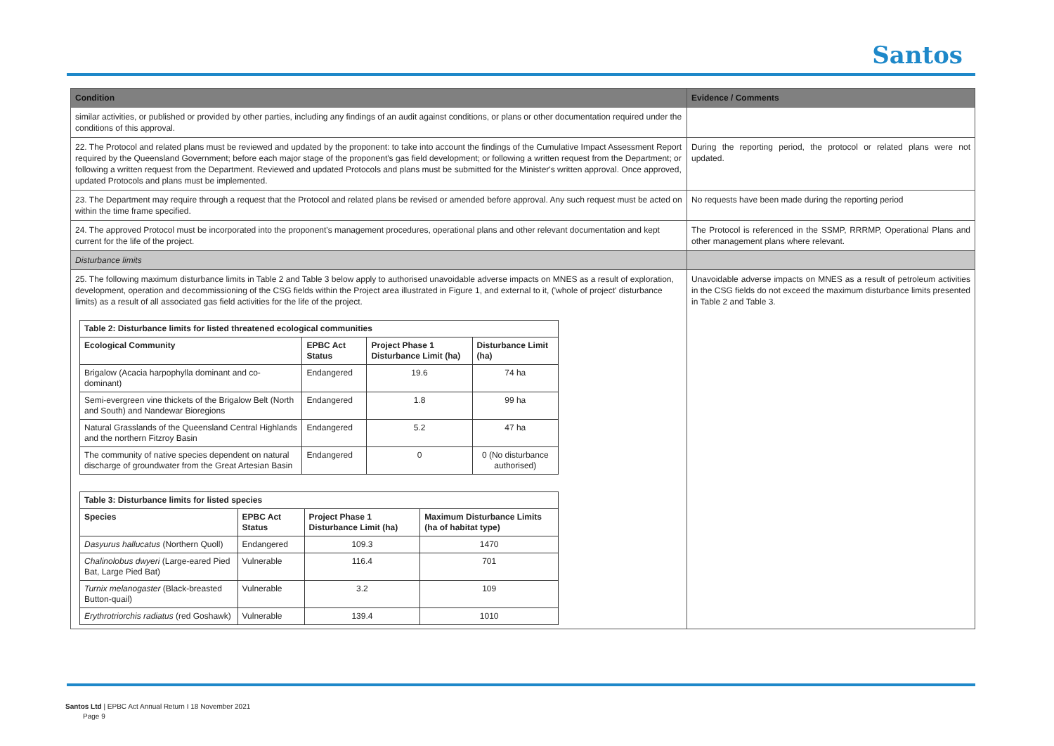Santos
| Condition | Evidence / Comments |
| similar activities, or published or provided by other parties, including any findings of an audit against conditions, or plans or other documentation required under the conditions of this approval. | |
| 22. The Protocol and related plans must be reviewed and updated by the proponent: to take into account the findings of the Cumulative Impact Assessment Report required by the Queensland Government; before each major stage of the proponent's gas field development; or following a written request from the Department; or following a written request from the Department. Reviewed and updated Protocols and plans must be submitted for the Minister's written approval. Once approved, updated Protocols and plans must be implemented. | During the reporting period, the protocol or related plans were not updated. |
| 23. The Department may require through a request that the Protocol and related plans be revised or amended before approval. Any such request must be acted on within the time frame specified. | No requests have been made during the reporting period |
| 24. The approved Protocol must be incorporated into the proponent's management procedures, operational plans and other relevant documentation and kept current for the life of the project. | The Protocol is referenced in the SSMP, RRRMP, Operational Plans and other management plans where relevant. |
| Disturbance limits | |
| 25. The following maximum disturbance limits in Table 2 and Table 3 below apply to authorised unavoidable adverse impacts on MNES as a result of exploration, development, operation and decommissioning of the CSG fields within the Project area illustrated in Figure 1, and external to it, ('whole of project' disturbance limits) as a result of all associated gas field activities for the life of the project. / Table 2: Disturbance limits for listed threatened ecological communities / / / / / --- / --- / --- / --- / / Ecological Community / EPBC Act Status / Project Phase 1 Disturbance Limit (ha) / Disturbance Limit (ha) / / Brigalow (Acacia harpophylla dominant and co-dominant) / Endangered / 19.6 / 74 ha / / Semi-evergreen vine thickets of the Brigalow Belt (North and South) and Nandewar Bioregions / Endangered / 1.8 / 99 ha / / Natural Grasslands of the Queensland Central Highlands and the northern Fitzroy Basin / Endangered / 5.2 / 47 ha / / The community of native species dependent on natural discharge of groundwater from the Great Artesian Basin / Endangered / 0 / 0 (No disturbance authorised) / / Table 3: Disturbance limits for listed species / / / / / --- / --- / --- / --- / / Species / EPBC Act Status / Project Phase 1 Disturbance Limit (ha) / Maximum Disturbance Limits (ha of habitat type) / / Dasyurus hallucatus (Northern Quoll) / Endangered / 109.3 / 1470 / / Chalinolobus dwyeri (Large-eared Pied Bat, Large Pied Bat) / Vulnerable / 116.4 / 701 / / Turnix melanogaster (Black-breasted Button-quail) / Vulnerable / 3.2 / 109 / / Erythrotriorchis radiatus (red Goshawk) / Vulnerable / 139.4 / 1010 / | Unavoidable adverse impacts on MNES as a result of petroleum activities in the CSG fields do not exceed the maximum disturbance limits presented in Table 2 and Table 3. |
Santos Ltd | EPBC Act Annual Return I 18 November 2021
Page 9